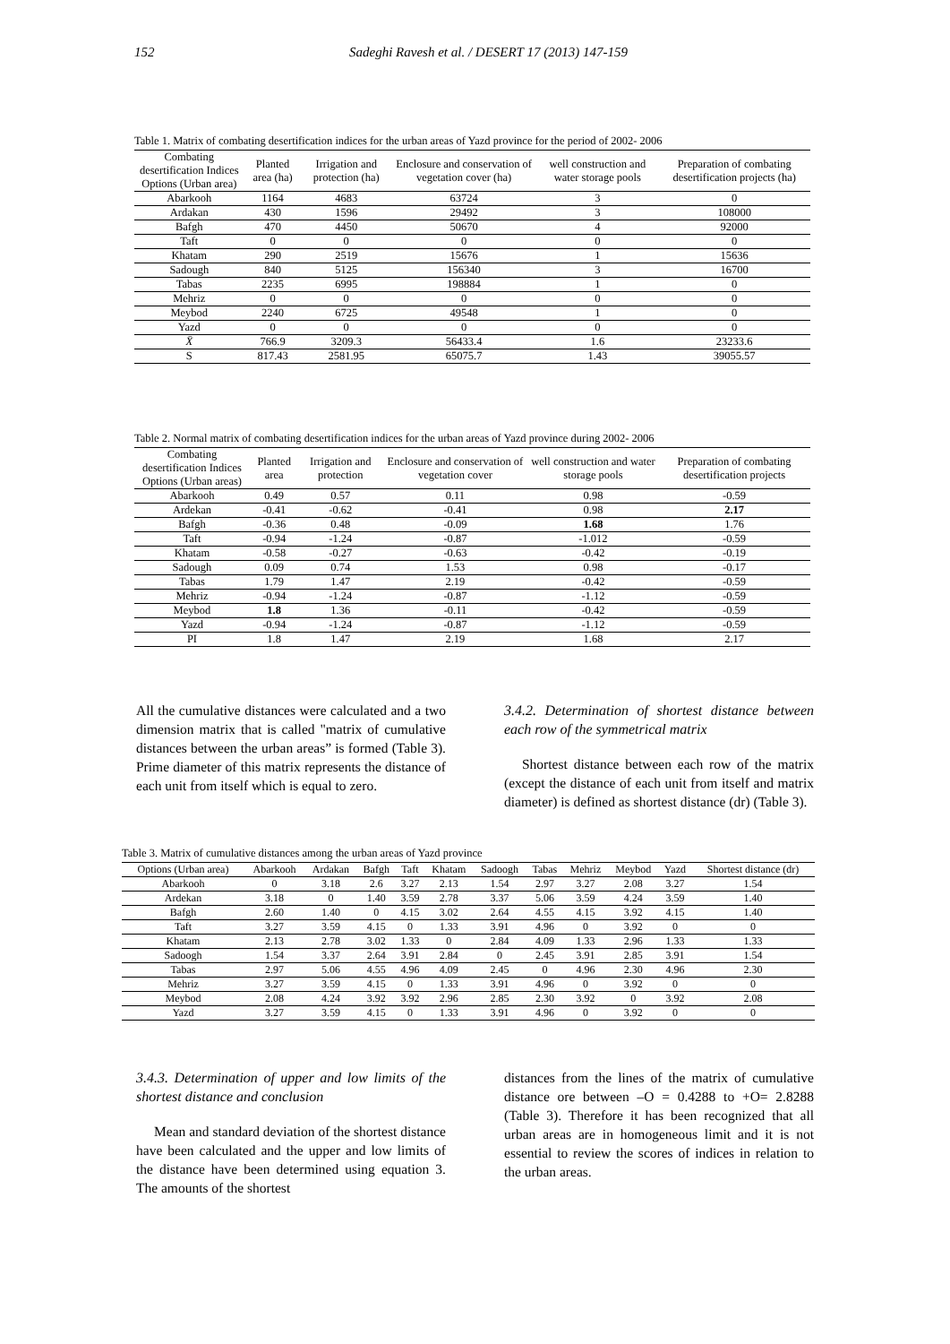152 Sadeghi Ravesh et al. / DESERT 17 (2013) 147-159
Table 1. Matrix of combating desertification indices for the urban areas of Yazd province for the period of 2002- 2006
| Combating desertification Indices Options (Urban area) | Planted area (ha) | Irrigation and protection (ha) | Enclosure and conservation of vegetation cover (ha) | well construction and water storage pools | Preparation of combating desertification projects (ha) |
| --- | --- | --- | --- | --- | --- |
| Abarkooh | 1164 | 4683 | 63724 | 3 | 0 |
| Ardakan | 430 | 1596 | 29492 | 3 | 108000 |
| Bafgh | 470 | 4450 | 50670 | 4 | 92000 |
| Taft | 0 | 0 | 0 | 0 | 0 |
| Khatam | 290 | 2519 | 15676 | 1 | 15636 |
| Sadough | 840 | 5125 | 156340 | 3 | 16700 |
| Tabas | 2235 | 6995 | 198884 | 1 | 0 |
| Mehriz | 0 | 0 | 0 | 0 | 0 |
| Meybod | 2240 | 6725 | 49548 | 1 | 0 |
| Yazd | 0 | 0 | 0 | 0 | 0 |
| X̄ | 766.9 | 3209.3 | 56433.4 | 1.6 | 23233.6 |
| S | 817.43 | 2581.95 | 65075.7 | 1.43 | 39055.57 |
Table 2. Normal matrix of combating desertification indices for the urban areas of Yazd province during 2002- 2006
| Combating desertification Indices Options (Urban areas) | Planted area | Irrigation and protection | Enclosure and conservation of vegetation cover | well construction and water storage pools | Preparation of combating desertification projects |
| --- | --- | --- | --- | --- | --- |
| Abarkooh | 0.49 | 0.57 | 0.11 | 0.98 | -0.59 |
| Ardekan | -0.41 | -0.62 | -0.41 | 0.98 | 2.17 |
| Bafgh | -0.36 | 0.48 | -0.09 | 1.68 | 1.76 |
| Taft | -0.94 | -1.24 | -0.87 | -1.012 | -0.59 |
| Khatam | -0.58 | -0.27 | -0.63 | -0.42 | -0.19 |
| Sadough | 0.09 | 0.74 | 1.53 | 0.98 | -0.17 |
| Tabas | 1.79 | 1.47 | 2.19 | -0.42 | -0.59 |
| Mehriz | -0.94 | -1.24 | -0.87 | -1.12 | -0.59 |
| Meybod | 1.8 | 1.36 | -0.11 | -0.42 | -0.59 |
| Yazd | -0.94 | -1.24 | -0.87 | -1.12 | -0.59 |
| PI | 1.8 | 1.47 | 2.19 | 1.68 | 2.17 |
All the cumulative distances were calculated and a two dimension matrix that is called "matrix of cumulative distances between the urban areas” is formed (Table 3). Prime diameter of this matrix represents the distance of each unit from itself which is equal to zero.
3.4.2. Determination of shortest distance between each row of the symmetrical matrix
Shortest distance between each row of the matrix (except the distance of each unit from itself and matrix diameter) is defined as shortest distance (dr) (Table 3).
Table 3. Matrix of cumulative distances among the urban areas of Yazd province
| Options (Urban area) | Abarkooh | Ardakan | Bafgh | Taft | Khatam | Sadoogh | Tabas | Mehriz | Meybod | Yazd | Shortest distance (dr) |
| --- | --- | --- | --- | --- | --- | --- | --- | --- | --- | --- | --- |
| Abarkooh | 0 | 3.18 | 2.6 | 3.27 | 2.13 | 1.54 | 2.97 | 3.27 | 2.08 | 3.27 | 1.54 |
| Ardekan | 3.18 | 0 | 1.40 | 3.59 | 2.78 | 3.37 | 5.06 | 3.59 | 4.24 | 3.59 | 1.40 |
| Bafgh | 2.60 | 1.40 | 0 | 4.15 | 3.02 | 2.64 | 4.55 | 4.15 | 3.92 | 4.15 | 1.40 |
| Taft | 3.27 | 3.59 | 4.15 | 0 | 1.33 | 3.91 | 4.96 | 0 | 3.92 | 0 | 0 |
| Khatam | 2.13 | 2.78 | 3.02 | 1.33 | 0 | 2.84 | 4.09 | 1.33 | 2.96 | 1.33 | 1.33 |
| Sadoogh | 1.54 | 3.37 | 2.64 | 3.91 | 2.84 | 0 | 2.45 | 3.91 | 2.85 | 3.91 | 1.54 |
| Tabas | 2.97 | 5.06 | 4.55 | 4.96 | 4.09 | 2.45 | 0 | 4.96 | 2.30 | 4.96 | 2.30 |
| Mehriz | 3.27 | 3.59 | 4.15 | 0 | 1.33 | 3.91 | 4.96 | 0 | 3.92 | 0 | 0 |
| Meybod | 2.08 | 4.24 | 3.92 | 3.92 | 2.96 | 2.85 | 2.30 | 3.92 | 0 | 3.92 | 2.08 |
| Yazd | 3.27 | 3.59 | 4.15 | 0 | 1.33 | 3.91 | 4.96 | 0 | 3.92 | 0 | 0 |
3.4.3. Determination of upper and low limits of the shortest distance and conclusion
Mean and standard deviation of the shortest distance have been calculated and the upper and low limits of the distance have been determined using equation 3. The amounts of the shortest
distances from the lines of the matrix of cumulative distance ore between –O = 0.4288 to +O= 2.8288 (Table 3). Therefore it has been recognized that all urban areas are in homogeneous limit and it is not essential to review the scores of indices in relation to the urban areas.